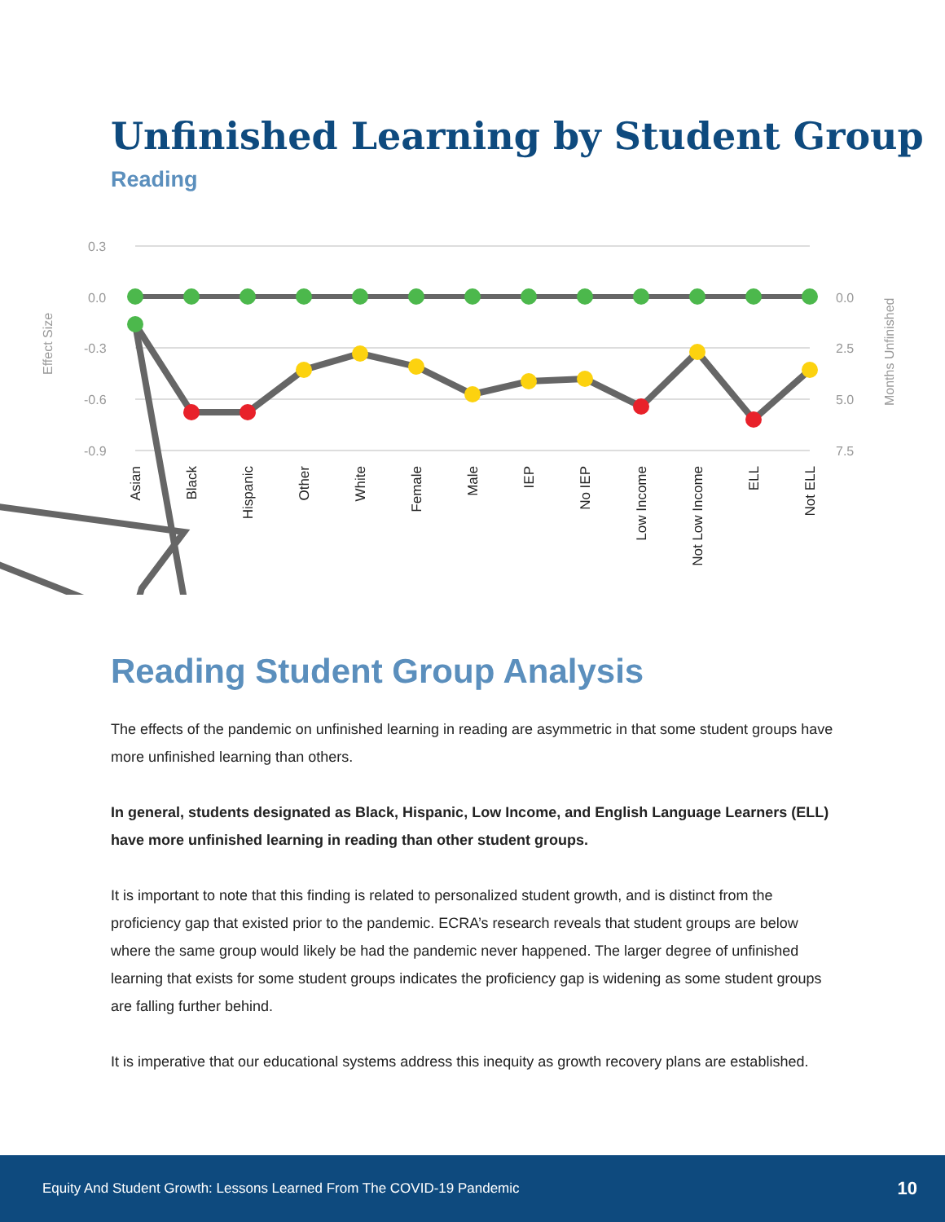Unfinished Learning by Student Group
Reading
0.3
0.0
-0.3
-0.6
-0.9
0.0
2.5
5.0
7.5
Effect Size
Months Unfinished
Asian
Black
Hispanic
Other
White
Female
Male
IEP
No IEP
Low Income
Not Low Income
ELL
Not ELL
Reading Student Group Analysis
The effects of the pandemic on unfinished learning in reading are asymmetric in that some student groups have more unfinished learning than others.
In general, students designated as Black, Hispanic, Low Income, and English Language Learners (ELL) have more unfinished learning in reading than other student groups.
It is important to note that this finding is related to personalized student growth, and is distinct from the proficiency gap that existed prior to the pandemic. ECRA’s research reveals that student groups are below where the same group would likely be had the pandemic never happened. The larger degree of unfinished learning that exists for some student groups indicates the proficiency gap is widening as some student groups are falling further behind.
It is imperative that our educational systems address this inequity as growth recovery plans are established.
Equity And Student Growth: Lessons Learned From The COVID-19 Pandemic 10